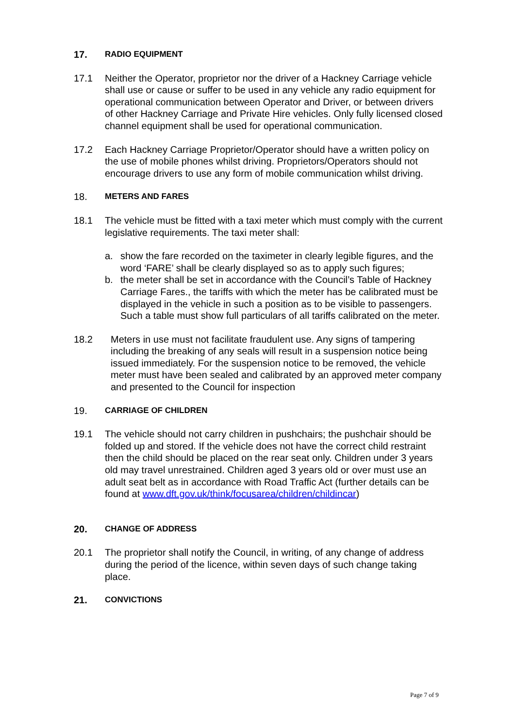17.
RADIO EQUIPMENT
17.1 Neither the Operator, proprietor nor the driver of a Hackney Carriage vehicle shall use or cause or suffer to be used in any vehicle any radio equipment for operational communication between Operator and Driver, or between drivers of other Hackney Carriage and Private Hire vehicles. Only fully licensed closed channel equipment shall be used for operational communication.
17.2 Each Hackney Carriage Proprietor/Operator should have a written policy on the use of mobile phones whilst driving. Proprietors/Operators should not encourage drivers to use any form of mobile communication whilst driving.
18.
METERS AND FARES
18.1 The vehicle must be fitted with a taxi meter which must comply with the current legislative requirements. The taxi meter shall:
a. show the fare recorded on the taximeter in clearly legible figures, and the word ‘FARE’ shall be clearly displayed so as to apply such figures;
b. the meter shall be set in accordance with the Council’s Table of Hackney Carriage Fares., the tariffs with which the meter has be calibrated must be displayed in the vehicle in such a position as to be visible to passengers. Such a table must show full particulars of all tariffs calibrated on the meter.
18.2 Meters in use must not facilitate fraudulent use. Any signs of tampering including the breaking of any seals will result in a suspension notice being issued immediately. For the suspension notice to be removed, the vehicle meter must have been sealed and calibrated by an approved meter company and presented to the Council for inspection
19.
CARRIAGE OF CHILDREN
19.1 The vehicle should not carry children in pushchairs; the pushchair should be folded up and stored. If the vehicle does not have the correct child restraint then the child should be placed on the rear seat only. Children under 3 years old may travel unrestrained. Children aged 3 years old or over must use an adult seat belt as in accordance with Road Traffic Act (further details can be found at www.dft.gov.uk/think/focusarea/children/childincar)
20.
CHANGE OF ADDRESS
20.1 The proprietor shall notify the Council, in writing, of any change of address during the period of the licence, within seven days of such change taking place.
21.
CONVICTIONS
Page 7 of 9